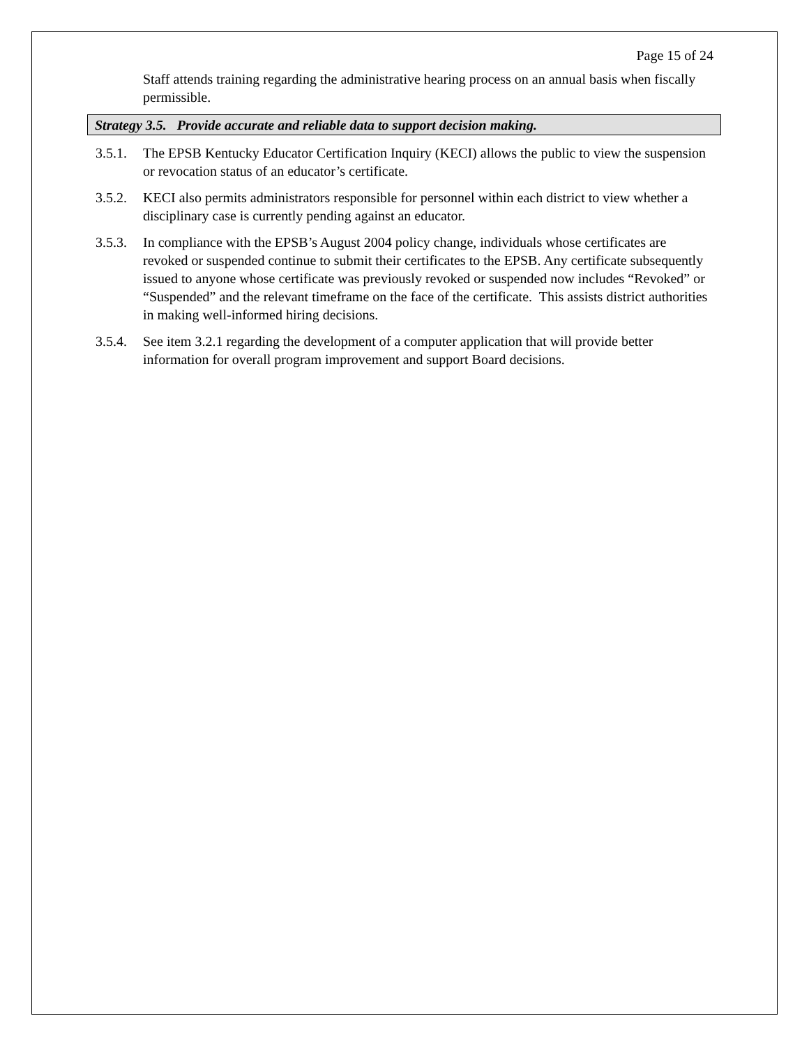Page 15 of 24
Staff attends training regarding the administrative hearing process on an annual basis when fiscally permissible.
Strategy 3.5. Provide accurate and reliable data to support decision making.
3.5.1. The EPSB Kentucky Educator Certification Inquiry (KECI) allows the public to view the suspension or revocation status of an educator’s certificate.
3.5.2. KECI also permits administrators responsible for personnel within each district to view whether a disciplinary case is currently pending against an educator.
3.5.3. In compliance with the EPSB’s August 2004 policy change, individuals whose certificates are revoked or suspended continue to submit their certificates to the EPSB. Any certificate subsequently issued to anyone whose certificate was previously revoked or suspended now includes “Revoked” or “Suspended” and the relevant timeframe on the face of the certificate. This assists district authorities in making well-informed hiring decisions.
3.5.4. See item 3.2.1 regarding the development of a computer application that will provide better information for overall program improvement and support Board decisions.